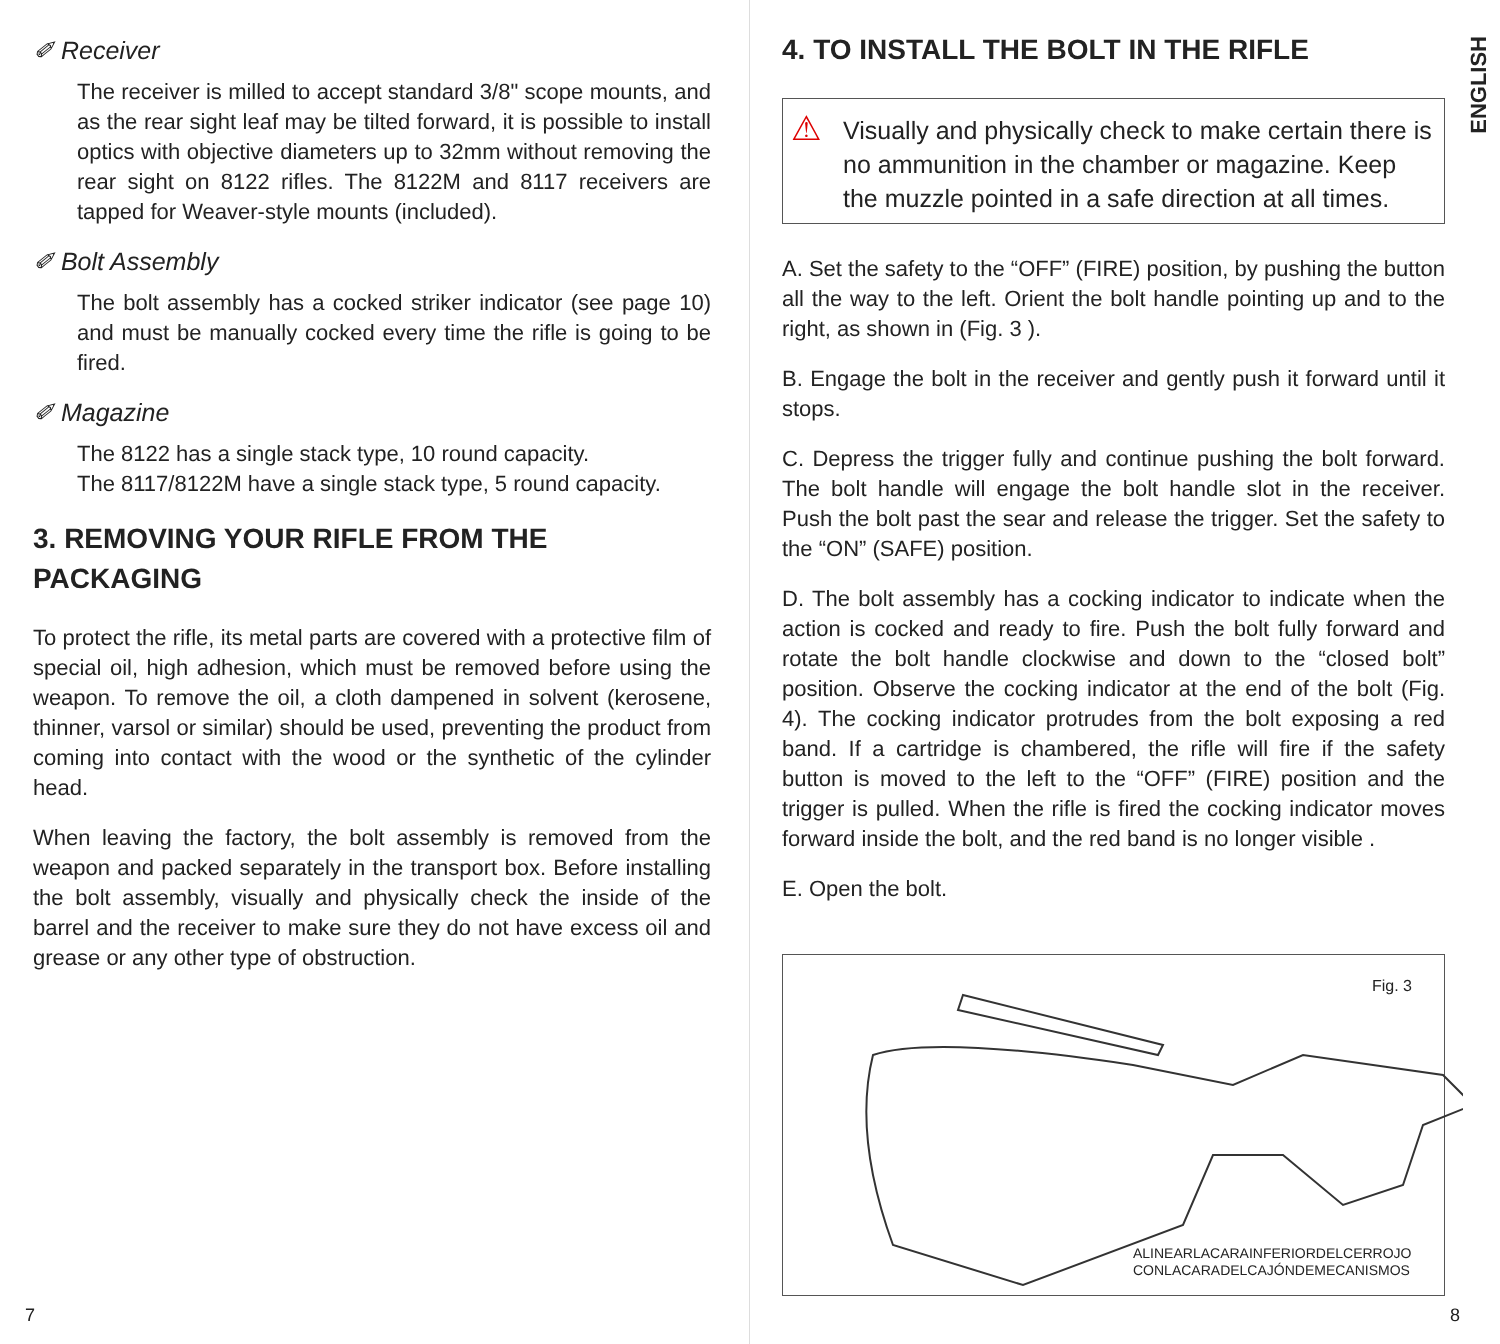✐ Receiver
The receiver is milled to accept standard 3/8" scope mounts, and as the rear sight leaf may be tilted forward, it is possible to install optics with objective diameters up to 32mm without removing the rear sight on 8122 rifles. The 8122M and 8117 receivers are tapped for Weaver-style mounts (included).
✐ Bolt Assembly
The bolt assembly has a cocked striker indicator (see page 10) and must be manually cocked every time the rifle is going to be fired.
✐ Magazine
The 8122 has a single stack type, 10 round capacity.
The 8117/8122M have a single stack type, 5 round capacity.
3. REMOVING YOUR RIFLE FROM THE PACKAGING
To protect the rifle, its metal parts are covered with a protective film of special oil, high adhesion, which must be removed before using the weapon. To remove the oil, a cloth dampened in solvent (kerosene, thinner, varsol or similar) should be used, preventing the product from coming into contact with the wood or the synthetic of the cylinder head.
When leaving the factory, the bolt assembly is removed from the weapon and packed separately in the transport box. Before installing the bolt assembly, visually and physically check the inside of the barrel and the receiver to make sure they do not have excess oil and grease or any other type of obstruction.
7
ENGLISH
4. TO INSTALL THE BOLT IN THE RIFLE
⚠ Visually and physically check to make certain there is no ammunition in the chamber or magazine. Keep the muzzle pointed in a safe direction at all times.
A. Set the safety to the “OFF” (FIRE) position, by pushing the button all the way to the left. Orient the bolt handle pointing up and to the right, as shown in (Fig. 3 ).
B. Engage the bolt in the receiver and gently push it forward until it stops.
C. Depress the trigger fully and continue pushing the bolt forward. The bolt handle will engage the bolt handle slot in the receiver. Push the bolt past the sear and release the trigger. Set the safety to the “ON” (SAFE) position.
D. The bolt assembly has a cocking indicator to indicate when the action is cocked and ready to fire. Push the bolt fully forward and rotate the bolt handle clockwise and down to the “closed bolt” position. Observe the cocking indicator at the end of the bolt (Fig. 4). The cocking indicator protrudes from the bolt exposing a red band. If a cartridge is chambered, the rifle will fire if the safety button is moved to the left to the “OFF” (FIRE) position and the trigger is pulled. When the rifle is fired the cocking indicator moves forward inside the bolt, and the red band is no longer visible .
E. Open the bolt.
Fig. 3
ALINEARLACARAINFERIORDELCERROJO
CONLACARADELCAJÓNDEMECANISMOS
8